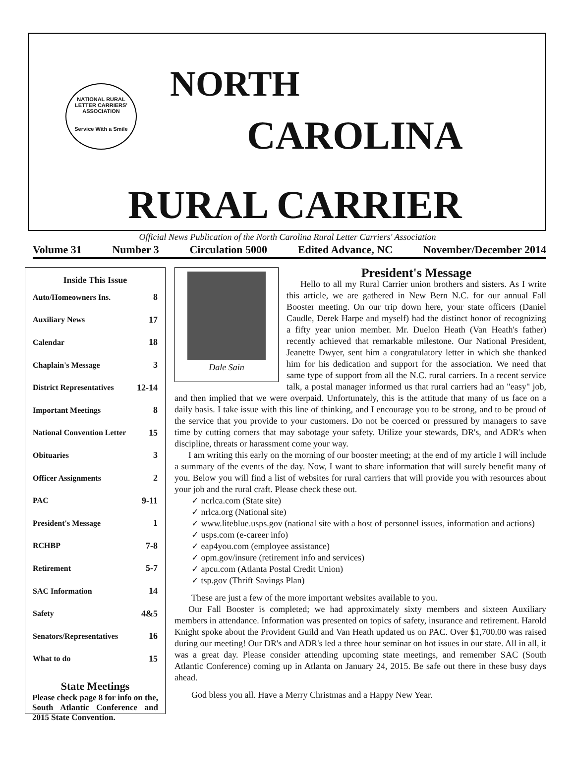NATIONAL RURAL LETTER CARRIERS' ASSOCIATION
Service With a Smile
NORTH
CAROLINA
RURAL CARRIER
Official News Publication of the North Carolina Rural Letter Carriers' Association
Volume 31 Number 3 Circulation 5000 Edited Advance, NC November/December 2014
| Inside This Issue | |
| --- | --- |
| Auto/Homeowners Ins. | 8 |
| Auxiliary News | 17 |
| Calendar | 18 |
| Chaplain's Message | 3 |
| District Representatives | 12-14 |
| Important Meetings | 8 |
| National Convention Letter | 15 |
| Obituaries | 3 |
| Officer Assignments | 2 |
| PAC | 9-11 |
| President's Message | 1 |
| RCHBP | 7-8 |
| Retirement | 5-7 |
| SAC Information | 14 |
| Safety | 4&5 |
| Senators/Representatives | 16 |
| What to do | 15 |
State Meetings
Please check page 8 for info on the, South Atlantic Conference and 2015 State Convention.
Dale Sain
President's Message
Hello to all my Rural Carrier union brothers and sisters. As I write this article, we are gathered in New Bern N.C. for our annual Fall Booster meeting. On our trip down here, your state officers (Daniel Caudle, Derek Harpe and myself) had the distinct honor of recognizing a fifty year union member. Mr. Duelon Heath (Van Heath's father) recently achieved that remarkable milestone. Our National President, Jeanette Dwyer, sent him a congratulatory letter in which she thanked him for his dedication and support for the association. We need that same type of support from all the N.C. rural carriers. In a recent service talk, a postal manager informed us that rural carriers had an "easy" job, and then implied that we were overpaid. Unfortunately, this is the attitude that many of us face on a daily basis. I take issue with this line of thinking, and I encourage you to be strong, and to be proud of the service that you provide to your customers. Do not be coerced or pressured by managers to save time by cutting corners that may sabotage your safety. Utilize your stewards, DR's, and ADR's when discipline, threats or harassment come your way.
I am writing this early on the morning of our booster meeting; at the end of my article I will include a summary of the events of the day. Now, I want to share information that will surely benefit many of you. Below you will find a list of websites for rural carriers that will provide you with resources about your job and the rural craft. Please check these out.
✓ ncrlca.com (State site)
✓ nrlca.org (National site)
✓ www.liteblue.usps.gov (national site with a host of personnel issues, information and actions)
✓ usps.com (e-career info)
✓ eap4you.com (employee assistance)
✓ opm.gov/insure (retirement info and services)
✓ apcu.com (Atlanta Postal Credit Union)
✓ tsp.gov (Thrift Savings Plan)
These are just a few of the more important websites available to you.
Our Fall Booster is completed; we had approximately sixty members and sixteen Auxiliary members in attendance. Information was presented on topics of safety, insurance and retirement. Harold Knight spoke about the Provident Guild and Van Heath updated us on PAC. Over $1,700.00 was raised during our meeting! Our DR's and ADR's led a three hour seminar on hot issues in our state. All in all, it was a great day. Please consider attending upcoming state meetings, and remember SAC (South Atlantic Conference) coming up in Atlanta on January 24, 2015. Be safe out there in these busy days ahead.
God bless you all. Have a Merry Christmas and a Happy New Year.